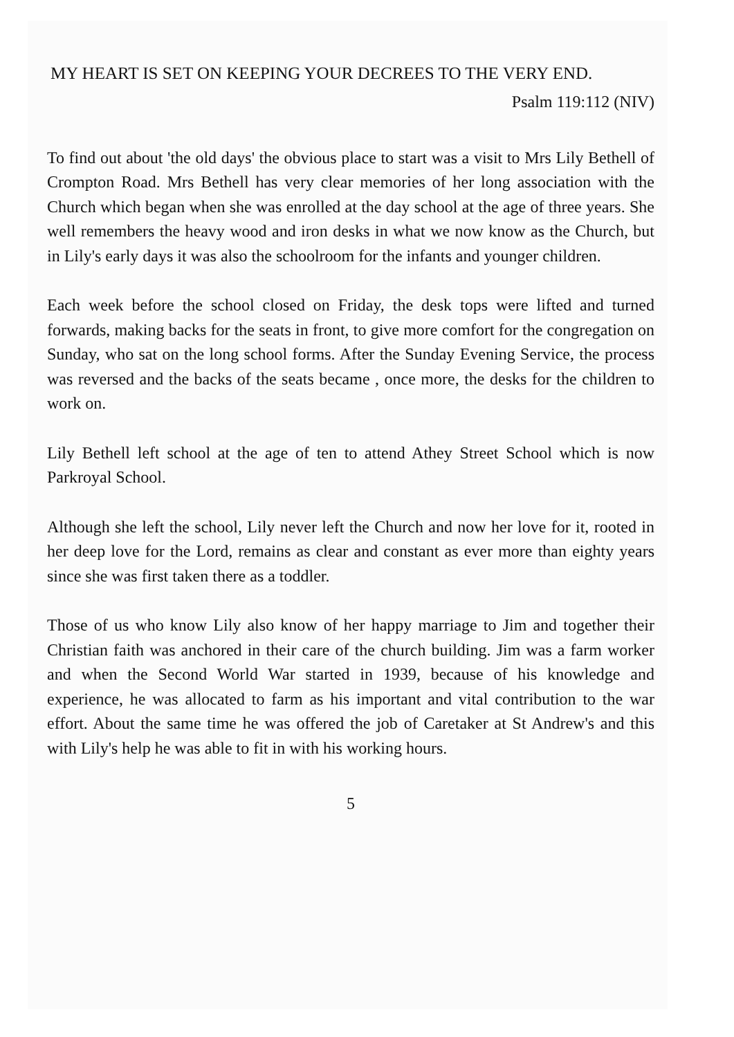MY HEART IS SET ON KEEPING YOUR DECREES TO THE VERY END.
Psalm 119:112 (NIV)
To find out about 'the old days' the obvious place to start was a visit to Mrs Lily Bethell of Crompton Road. Mrs Bethell has very clear memories of her long association with the Church which began when she was enrolled at the day school at the age of three years. She well remembers the heavy wood and iron desks in what we now know as the Church, but in Lily's early days it was also the schoolroom for the infants and younger children.
Each week before the school closed on Friday, the desk tops were lifted and turned forwards, making backs for the seats in front, to give more comfort for the congregation on Sunday, who sat on the long school forms. After the Sunday Evening Service, the process was reversed and the backs of the seats became , once more, the desks for the children to work on.
Lily Bethell left school at the age of ten to attend Athey Street School which is now Parkroyal School.
Although she left the school, Lily never left the Church and now her love for it, rooted in her deep love for the Lord, remains as clear and constant as ever more than eighty years since she was first taken there as a toddler.
Those of us who know Lily also know of her happy marriage to Jim and together their Christian faith was anchored in their care of the church building. Jim was a farm worker and when the Second World War started in 1939, because of his knowledge and experience, he was allocated to farm as his important and vital contribution to the war effort. About the same time he was offered the job of Caretaker at St Andrew's and this with Lily's help he was able to fit in with his working hours.
5